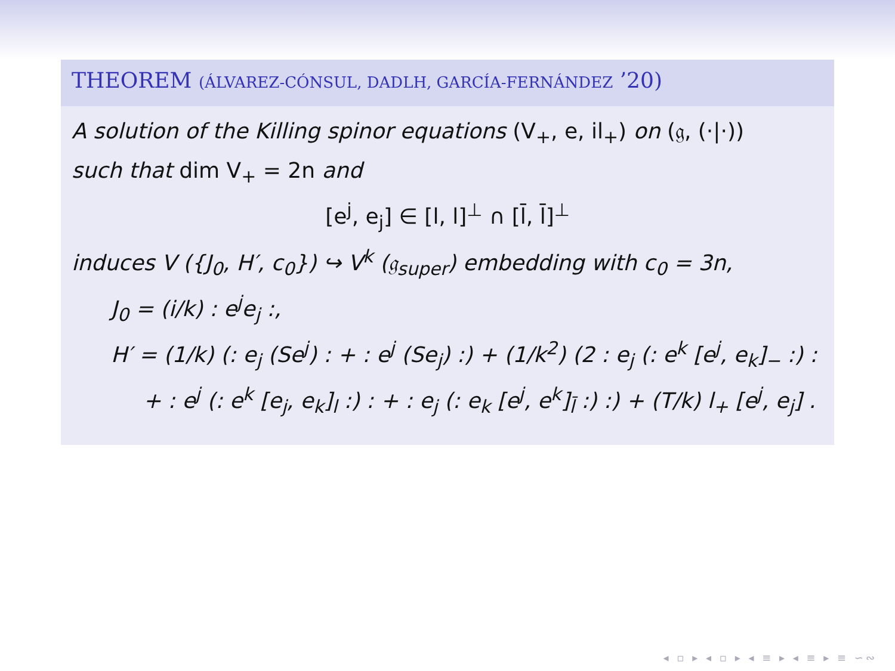THEOREM (ÁLVAREZ-CÓNSUL, DADLH, GARCÍA-FERNÁNDEZ ’20)
A solution of the Killing spinor equations (V<sub>+</sub>, e, il<sub>+</sub>) on (𝔤, (·|·))
such that dim V<sub>+</sub> = 2n and
[e<sup>j</sup>, e<sub>j</sub>] ∈ [l, l]<sup>⊥</sup> ∩ [l̄, l̄]<sup>⊥</sup>
induces V ({J<sub>0</sub>, H′, c<sub>0</sub>}) ↪ V<sup>k</sup> (𝔤<sub>super</sub>) embedding with c<sub>0</sub> = 3n,
J<sub>0</sub> = (i/k) : e<sup>j</sup>e<sub>j</sub> :,
H′ = (1/k) (: e<sub>j</sub> (Se<sup>j</sup>) : + : e<sup>j</sup> (Se<sub>j</sub>) :) + (1/k<sup>2</sup>) (2 : e<sub>j</sub> (: e<sup>k</sup> [e<sup>j</sup>, e<sub>k</sub>]<sub>−</sub> :) :
+ : e<sup>j</sup> (: e<sup>k</sup> [e<sub>j</sub>, e<sub>k</sub>]<sub>l</sub> :) : + : e<sub>j</sub> (: e<sub>k</sub> [e<sup>j</sup>, e<sup>k</sup>]<sub>l̄</sub> :) :) + (T/k) l<sub>+</sub> [e<sup>j</sup>, e<sub>j</sub>] .
◂ ▫ ▸ ◂ ▫ ▸ ◂ ≡ ▸ ◂ ≡ ▸ ≡ ∽∾